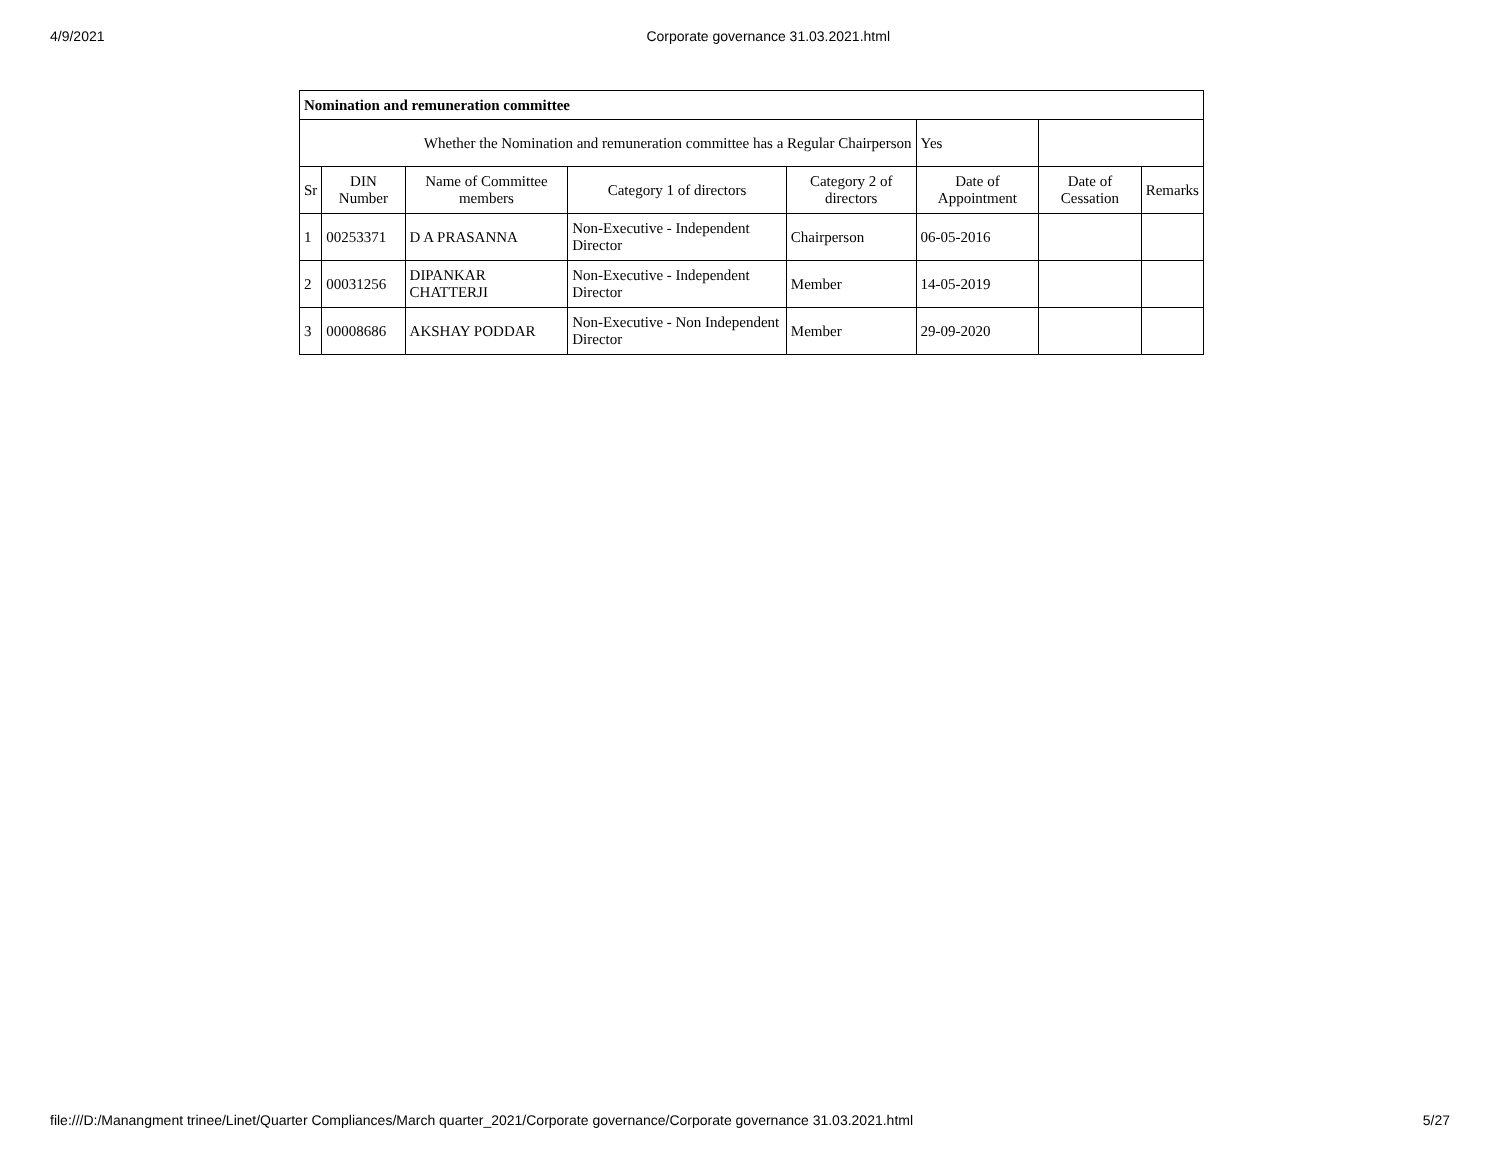4/9/2021 Corporate governance 31.03.2021.html
| Nomination and remuneration committee | | | | | | | |
| --- | --- | --- | --- | --- | --- | --- | --- |
| Whether the Nomination and remuneration committee has a Regular Chairperson | | | | | Yes | | |
| Sr | DIN Number | Name of Committee members | Category 1 of directors | Category 2 of directors | Date of Appointment | Date of Cessation | Remarks |
| 1 | 00253371 | D A PRASANNA | Non-Executive - Independent Director | Chairperson | 06-05-2016 | | |
| 2 | 00031256 | DIPANKAR CHATTERJI | Non-Executive - Independent Director | Member | 14-05-2019 | | |
| 3 | 00008686 | AKSHAY PODDAR | Non-Executive - Non Independent Director | Member | 29-09-2020 | | |
file:///D:/Manangment trinee/Linet/Quarter Compliances/March quarter_2021/Corporate governance/Corporate governance 31.03.2021.html 5/27